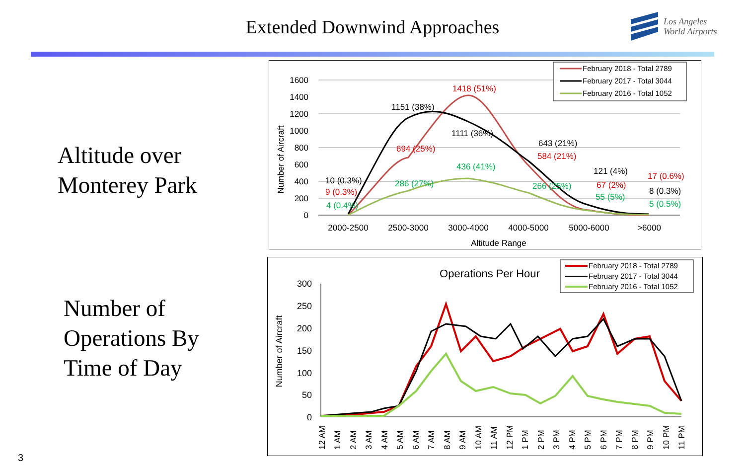Extended Downwind Approaches
Los Angeles
World Airports
Altitude over
Monterey Park
Number of
Operations By
Time of Day
1600
1400
1200
1000
800
600
400
200
0
Number of Aircraft
2000-2500
2500-3000
3000-4000
4000-5000
5000-6000
>6000
Altitude Range
1418 (51%)
1151 (38%)
1111 (36%)
694 (25%)
643 (21%)
584 (21%)
436 (41%)
286 (27%)
266 (25%)
10 (0.3%)
9 (0.3%)
4 (0.4%)
121 (4%)
67 (2%)
55 (5%)
17 (0.6%)
8 (0.3%)
5 (0.5%)
February 2018 - Total 2789
February 2017 - Total 3044
February 2016 - Total 1052
Operations Per Hour
300
250
200
150
100
50
0
Number of Aircraft
12 AM
1 AM
2 AM
3 AM
4 AM
5 AM
6 AM
7 AM
8 AM
9 AM
10 AM
11 AM
12 PM
1 PM
2 PM
3 PM
4 PM
5 PM
6 PM
7 PM
8 PM
9 PM
10 PM
11 PM
February 2018 - Total 2789
February 2017 - Total 3044
February 2016 - Total 1052
3